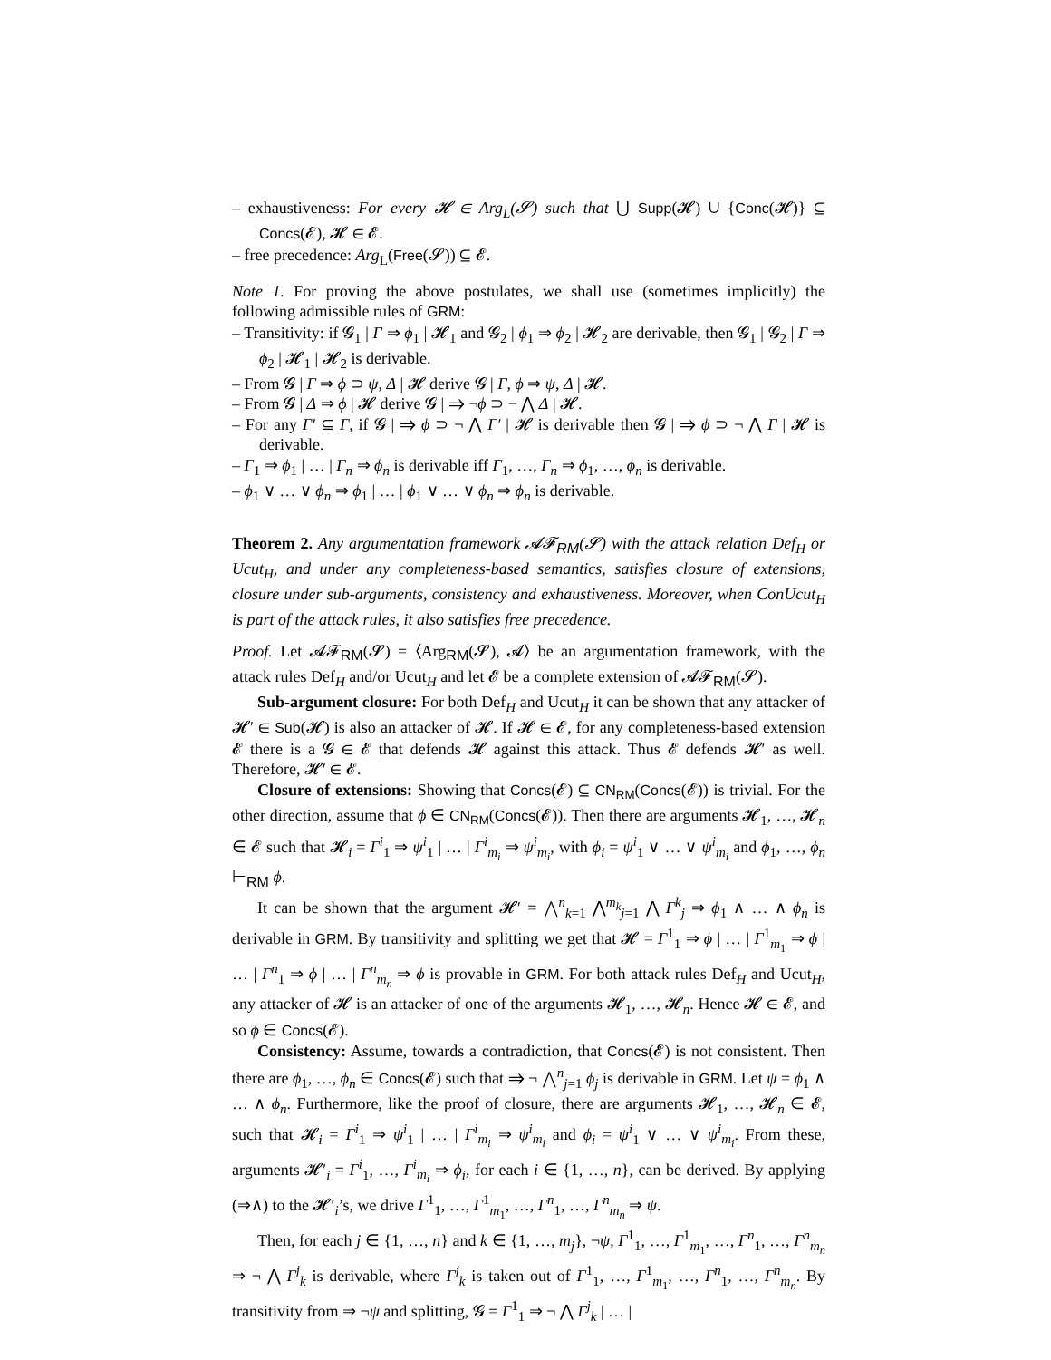– exhaustiveness: For every 𝓗 ∈ Arg<sub>L</sub>(𝓢) such that ⋃ Supp(𝓗) ∪ {Conc(𝓗)} ⊆ Concs(𝓔), 𝓗 ∈ 𝓔.
– free precedence: Arg<sub>L</sub>(Free(𝓢)) ⊆ 𝓔.
Note 1. For proving the above postulates, we shall use (sometimes implicitly) the following admissible rules of GRM:
– Transitivity: if 𝓖<sub>1</sub> | Γ ⇒ ϕ<sub>1</sub> | 𝓗<sub>1</sub> and 𝓖<sub>2</sub> | ϕ<sub>1</sub> ⇒ ϕ<sub>2</sub> | 𝓗<sub>2</sub> are derivable, then 𝓖<sub>1</sub> | 𝓖<sub>2</sub> | Γ ⇒ ϕ<sub>2</sub> | 𝓗<sub>1</sub> | 𝓗<sub>2</sub> is derivable.
– From 𝓖 | Γ ⇒ ϕ ⊃ ψ, Δ | 𝓗 derive 𝓖 | Γ, ϕ ⇒ ψ, Δ | 𝓗.
– From 𝓖 | Δ ⇒ ϕ | 𝓗 derive 𝓖 | ⇒ ¬ϕ ⊃ ¬ ⋀ Δ | 𝓗.
– For any Γ′ ⊆ Γ, if 𝓖 | ⇒ ϕ ⊃ ¬ ⋀ Γ′ | 𝓗 is derivable then 𝓖 | ⇒ ϕ ⊃ ¬ ⋀ Γ | 𝓗 is derivable.
– Γ<sub>1</sub> ⇒ ϕ<sub>1</sub> | … | Γ<sub>n</sub> ⇒ ϕ<sub>n</sub> is derivable iff Γ<sub>1</sub>, …, Γ<sub>n</sub> ⇒ ϕ<sub>1</sub>, …, ϕ<sub>n</sub> is derivable.
– ϕ<sub>1</sub> ∨ … ∨ ϕ<sub>n</sub> ⇒ ϕ<sub>1</sub> | … | ϕ<sub>1</sub> ∨ … ∨ ϕ<sub>n</sub> ⇒ ϕ<sub>n</sub> is derivable.
Theorem 2. Any argumentation framework 𝓐𝓕<sub>RM</sub>(𝓢) with the attack relation Def<sub>H</sub> or Ucut<sub>H</sub>, and under any completeness-based semantics, satisfies closure of extensions, closure under sub-arguments, consistency and exhaustiveness. Moreover, when ConUcut<sub>H</sub> is part of the attack rules, it also satisfies free precedence.
Proof. Let 𝓐𝓕<sub>RM</sub>(𝓢) = ⟨Arg<sub>RM</sub>(𝓢), 𝓐⟩ be an argumentation framework, with the attack rules Def<sub>H</sub> and/or Ucut<sub>H</sub> and let 𝓔 be a complete extension of 𝓐𝓕<sub>RM</sub>(𝓢).
Sub-argument closure: For both Def<sub>H</sub> and Ucut<sub>H</sub> it can be shown that any attacker of 𝓗′ ∈ Sub(𝓗) is also an attacker of 𝓗. If 𝓗 ∈ 𝓔, for any completeness-based extension 𝓔 there is a 𝓖 ∈ 𝓔 that defends 𝓗 against this attack. Thus 𝓔 defends 𝓗′ as well. Therefore, 𝓗′ ∈ 𝓔.
Closure of extensions: Showing that Concs(𝓔) ⊆ CN<sub>RM</sub>(Concs(𝓔)) is trivial. For the other direction, assume that ϕ ∈ CN<sub>RM</sub>(Concs(𝓔)). Then there are arguments 𝓗<sub>1</sub>, …, 𝓗<sub>n</sub> ∈ 𝓔 such that 𝓗<sub>i</sub> = Γ<sup>i</sup><sub>1</sub> ⇒ ψ<sup>i</sup><sub>1</sub> | … | Γ<sup>i</sup><sub>m<sub>i</sub></sub> ⇒ ψ<sup>i</sup><sub>m<sub>i</sub></sub>, with ϕ<sub>i</sub> = ψ<sup>i</sup><sub>1</sub> ∨ … ∨ ψ<sup>i</sup><sub>m<sub>i</sub></sub> and ϕ<sub>1</sub>, …, ϕ<sub>n</sub> ⊢<sub>RM</sub> ϕ.
It can be shown that the argument 𝓗′ = ⋀<sup>n</sup><sub>k=1</sub> ⋀<sup>m<sub>k</sub></sup><sub>j=1</sub> ⋀ Γ<sup>k</sup><sub>j</sub> ⇒ ϕ<sub>1</sub> ∧ … ∧ ϕ<sub>n</sub> is derivable in GRM. By transitivity and splitting we get that 𝓗 = Γ<sup>1</sup><sub>1</sub> ⇒ ϕ | … | Γ<sup>1</sup><sub>m<sub>1</sub></sub> ⇒ ϕ | … | Γ<sup>n</sup><sub>1</sub> ⇒ ϕ | … | Γ<sup>n</sup><sub>m<sub>n</sub></sub> ⇒ ϕ is provable in GRM. For both attack rules Def<sub>H</sub> and Ucut<sub>H</sub>, any attacker of 𝓗 is an attacker of one of the arguments 𝓗<sub>1</sub>, …, 𝓗<sub>n</sub>. Hence 𝓗 ∈ 𝓔, and so ϕ ∈ Concs(𝓔).
Consistency: Assume, towards a contradiction, that Concs(𝓔) is not consistent. Then there are ϕ<sub>1</sub>, …, ϕ<sub>n</sub> ∈ Concs(𝓔) such that ⇒ ¬ ⋀<sup>n</sup><sub>j=1</sub> ϕ<sub>j</sub> is derivable in GRM. Let ψ = ϕ<sub>1</sub> ∧ … ∧ ϕ<sub>n</sub>. Furthermore, like the proof of closure, there are arguments 𝓗<sub>1</sub>, …, 𝓗<sub>n</sub> ∈ 𝓔, such that 𝓗<sub>i</sub> = Γ<sup>i</sup><sub>1</sub> ⇒ ψ<sup>i</sup><sub>1</sub> | … | Γ<sup>i</sup><sub>m<sub>i</sub></sub> ⇒ ψ<sup>i</sup><sub>m<sub>i</sub></sub> and ϕ<sub>i</sub> = ψ<sup>i</sup><sub>1</sub> ∨ … ∨ ψ<sup>i</sup><sub>m<sub>i</sub></sub>. From these, arguments 𝓗′<sub>i</sub> = Γ<sup>i</sup><sub>1</sub>, …, Γ<sup>i</sup><sub>m<sub>i</sub></sub> ⇒ ϕ<sub>i</sub>, for each i ∈ {1, …, n}, can be derived. By applying (⇒∧) to the 𝓗′<sub>i</sub>’s, we drive Γ<sup>1</sup><sub>1</sub>, …, Γ<sup>1</sup><sub>m<sub>1</sub></sub>, …, Γ<sup>n</sup><sub>1</sub>, …, Γ<sup>n</sup><sub>m<sub>n</sub></sub> ⇒ ψ.
Then, for each j ∈ {1, …, n} and k ∈ {1, …, m<sub>j</sub>}, ¬ψ, Γ<sup>1</sup><sub>1</sub>, …, Γ<sup>1</sup><sub>m<sub>1</sub></sub>, …, Γ<sup>n</sup><sub>1</sub>, …, Γ<sup>n</sup><sub>m<sub>n</sub></sub> ⇒ ¬ ⋀ Γ<sup>j</sup><sub>k</sub> is derivable, where Γ<sup>j</sup><sub>k</sub> is taken out of Γ<sup>1</sup><sub>1</sub>, …, Γ<sup>1</sup><sub>m<sub>1</sub></sub>, …, Γ<sup>n</sup><sub>1</sub>, …, Γ<sup>n</sup><sub>m<sub>n</sub></sub>. By transitivity from ⇒ ¬ψ and splitting, 𝓖 = Γ<sup>1</sup><sub>1</sub> ⇒ ¬ ⋀ Γ<sup>j</sup><sub>k</sub> | … |